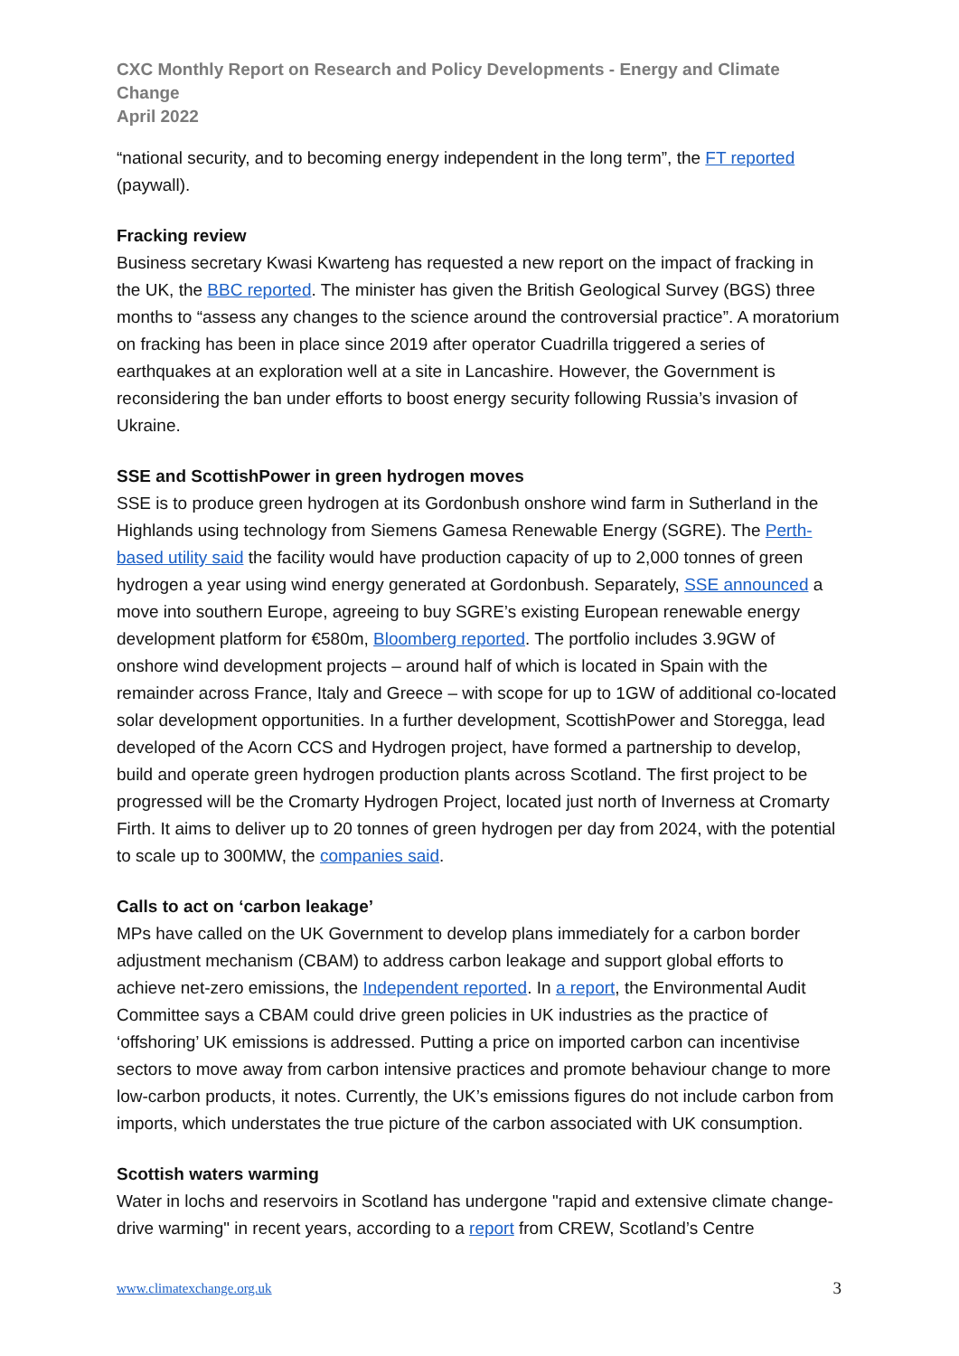CXC Monthly Report on Research and Policy Developments - Energy and Climate Change
April 2022
“national security, and to becoming energy independent in the long term”, the FT reported (paywall).
Fracking review
Business secretary Kwasi Kwarteng has requested a new report on the impact of fracking in the UK, the BBC reported. The minister has given the British Geological Survey (BGS) three months to “assess any changes to the science around the controversial practice”. A moratorium on fracking has been in place since 2019 after operator Cuadrilla triggered a series of earthquakes at an exploration well at a site in Lancashire. However, the Government is reconsidering the ban under efforts to boost energy security following Russia’s invasion of Ukraine.
SSE and ScottishPower in green hydrogen moves
SSE is to produce green hydrogen at its Gordonbush onshore wind farm in Sutherland in the Highlands using technology from Siemens Gamesa Renewable Energy (SGRE). The Perth-based utility said the facility would have production capacity of up to 2,000 tonnes of green hydrogen a year using wind energy generated at Gordonbush. Separately, SSE announced a move into southern Europe, agreeing to buy SGRE’s existing European renewable energy development platform for €580m, Bloomberg reported. The portfolio includes 3.9GW of onshore wind development projects – around half of which is located in Spain with the remainder across France, Italy and Greece – with scope for up to 1GW of additional co-located solar development opportunities. In a further development, ScottishPower and Storegga, lead developed of the Acorn CCS and Hydrogen project, have formed a partnership to develop, build and operate green hydrogen production plants across Scotland. The first project to be progressed will be the Cromarty Hydrogen Project, located just north of Inverness at Cromarty Firth. It aims to deliver up to 20 tonnes of green hydrogen per day from 2024, with the potential to scale up to 300MW, the companies said.
Calls to act on ‘carbon leakage’
MPs have called on the UK Government to develop plans immediately for a carbon border adjustment mechanism (CBAM) to address carbon leakage and support global efforts to achieve net-zero emissions, the Independent reported. In a report, the Environmental Audit Committee says a CBAM could drive green policies in UK industries as the practice of ‘offshoring’ UK emissions is addressed. Putting a price on imported carbon can incentivise sectors to move away from carbon intensive practices and promote behaviour change to more low-carbon products, it notes. Currently, the UK’s emissions figures do not include carbon from imports, which understates the true picture of the carbon associated with UK consumption.
Scottish waters warming
Water in lochs and reservoirs in Scotland has undergone "rapid and extensive climate change-drive warming" in recent years, according to a report from CREW, Scotland’s Centre
www.climatexchange.org.uk 3